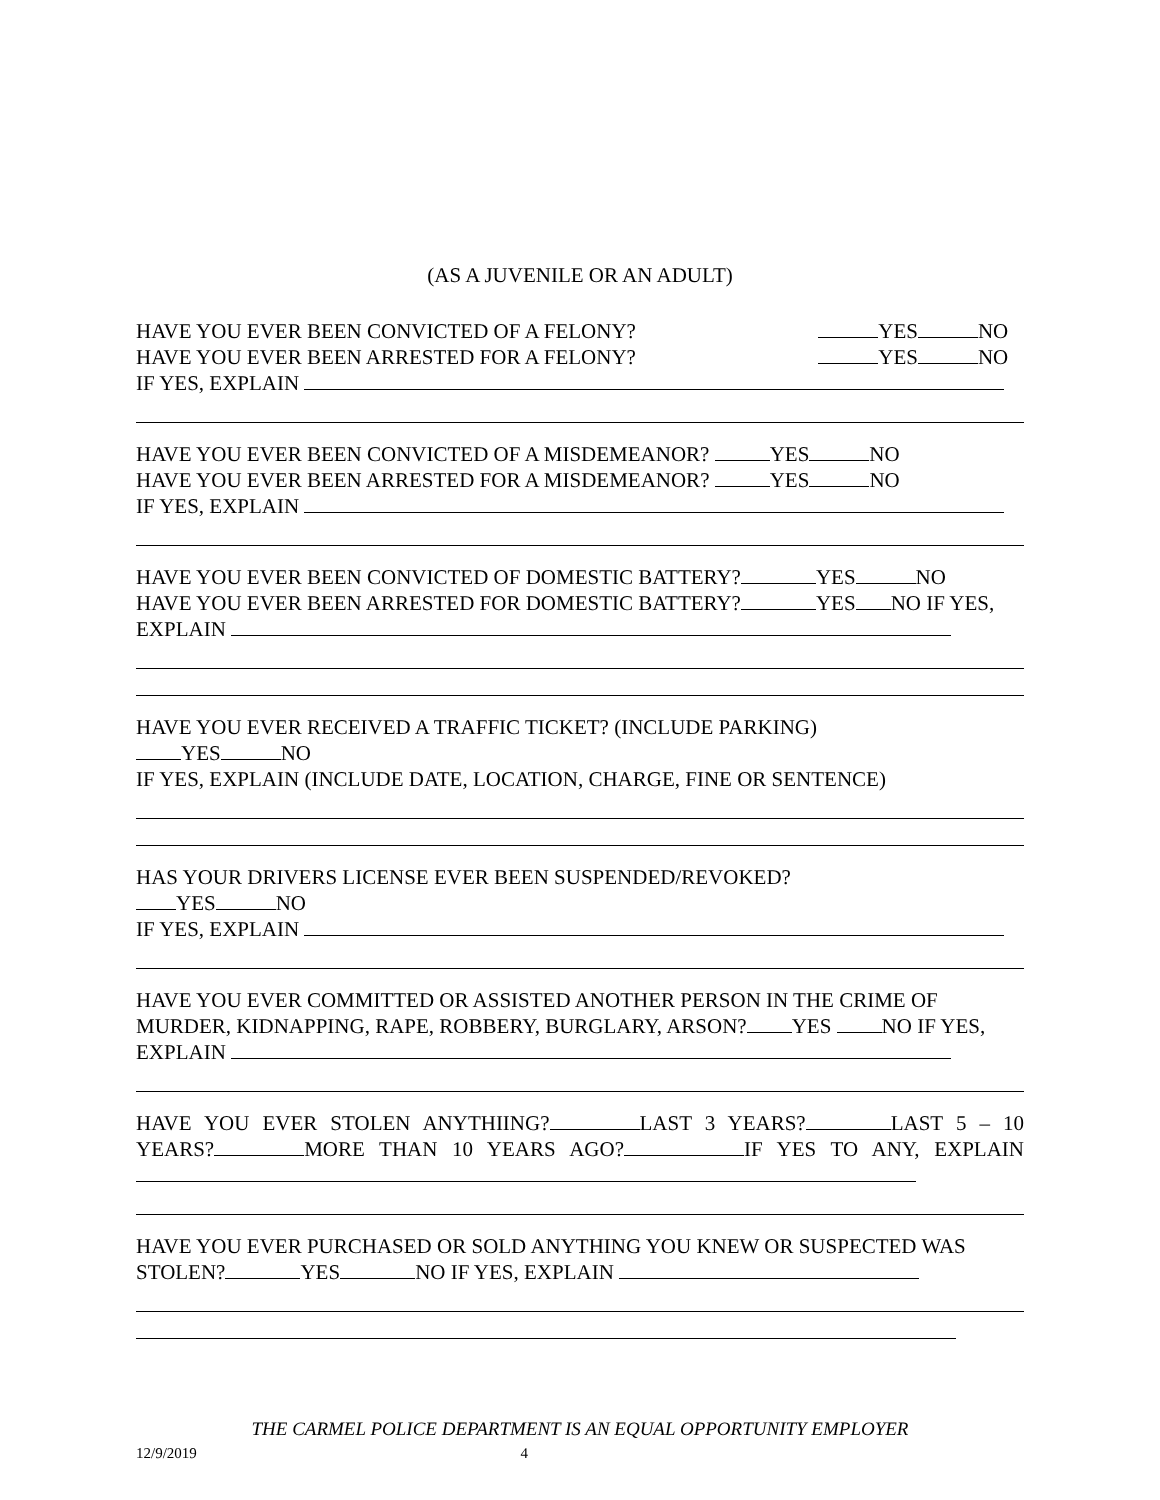(AS A JUVENILE OR AN ADULT)
HAVE YOU EVER BEEN CONVICTED OF A FELONY? YES NO
HAVE YOU EVER BEEN ARRESTED FOR A FELONY? YES NO
IF YES, EXPLAIN
HAVE YOU EVER BEEN CONVICTED OF A MISDEMEANOR? YES NO
HAVE YOU EVER BEEN ARRESTED FOR A MISDEMEANOR? YES NO
IF YES, EXPLAIN
HAVE YOU EVER BEEN CONVICTED OF DOMESTIC BATTERY? YES NO
HAVE YOU EVER BEEN ARRESTED FOR DOMESTIC BATTERY? YES NO IF YES, EXPLAIN
HAVE YOU EVER RECEIVED A TRAFFIC TICKET? (INCLUDE PARKING)
YES NO
IF YES, EXPLAIN (INCLUDE DATE, LOCATION, CHARGE, FINE OR SENTENCE)
HAS YOUR DRIVERS LICENSE EVER BEEN SUSPENDED/REVOKED?
YES NO
IF YES, EXPLAIN
HAVE YOU EVER COMMITTED OR ASSISTED ANOTHER PERSON IN THE CRIME OF MURDER, KIDNAPPING, RAPE, ROBBERY, BURGLARY, ARSON? YES NO IF YES, EXPLAIN
HAVE YOU EVER STOLEN ANYTHIING? LAST 3 YEARS? LAST 5 – 10 YEARS? MORE THAN 10 YEARS AGO? IF YES TO ANY, EXPLAIN
HAVE YOU EVER PURCHASED OR SOLD ANYTHING YOU KNEW OR SUSPECTED WAS STOLEN? YES NO IF YES, EXPLAIN
THE CARMEL POLICE DEPARTMENT IS AN EQUAL OPPORTUNITY EMPLOYER
12/9/2019 4